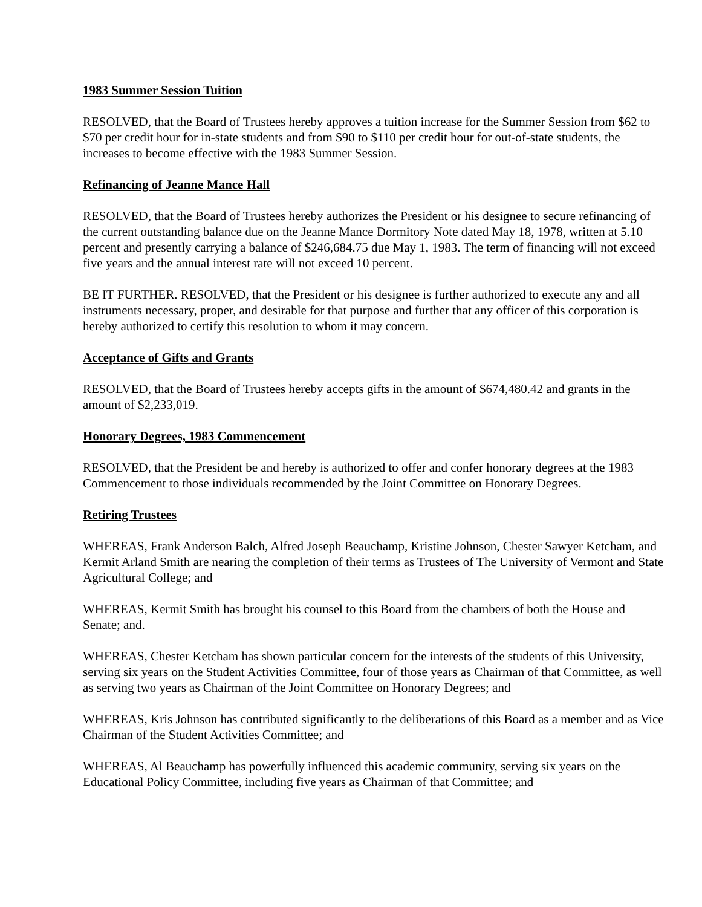1983 Summer Session Tuition
RESOLVED, that the Board of Trustees hereby approves a tuition increase for the Summer Session from $62 to $70 per credit hour for in-state students and from $90 to $110 per credit hour for out-of-state students, the increases to become effective with the 1983 Summer Session.
Refinancing of Jeanne Mance Hall
RESOLVED, that the Board of Trustees hereby authorizes the President or his designee to secure refinancing of the current outstanding balance due on the Jeanne Mance Dormitory Note dated May 18, 1978, written at 5.10 percent and presently carrying a balance of $246,684.75 due May 1, 1983. The term of financing will not exceed five years and the annual interest rate will not exceed 10 percent.
BE IT FURTHER. RESOLVED, that the President or his designee is further authorized to execute any and all instruments necessary, proper, and desirable for that purpose and further that any officer of this corporation is hereby authorized to certify this resolution to whom it may concern.
Acceptance of Gifts and Grants
RESOLVED, that the Board of Trustees hereby accepts gifts in the amount of $674,480.42 and grants in the amount of $2,233,019.
Honorary Degrees, 1983 Commencement
RESOLVED, that the President be and hereby is authorized to offer and confer honorary degrees at the 1983 Commencement to those individuals recommended by the Joint Committee on Honorary Degrees.
Retiring Trustees
WHEREAS, Frank Anderson Balch, Alfred Joseph Beauchamp, Kristine Johnson, Chester Sawyer Ketcham, and Kermit Arland Smith are nearing the completion of their terms as Trustees of The University of Vermont and State Agricultural College; and
WHEREAS, Kermit Smith has brought his counsel to this Board from the chambers of both the House and Senate; and.
WHEREAS, Chester Ketcham has shown particular concern for the interests of the students of this University, serving six years on the Student Activities Committee, four of those years as Chairman of that Committee, as well as serving two years as Chairman of the Joint Committee on Honorary Degrees; and
WHEREAS, Kris Johnson has contributed significantly to the deliberations of this Board as a member and as Vice Chairman of the Student Activities Committee; and
WHEREAS, Al Beauchamp has powerfully influenced this academic community, serving six years on the Educational Policy Committee, including five years as Chairman of that Committee; and